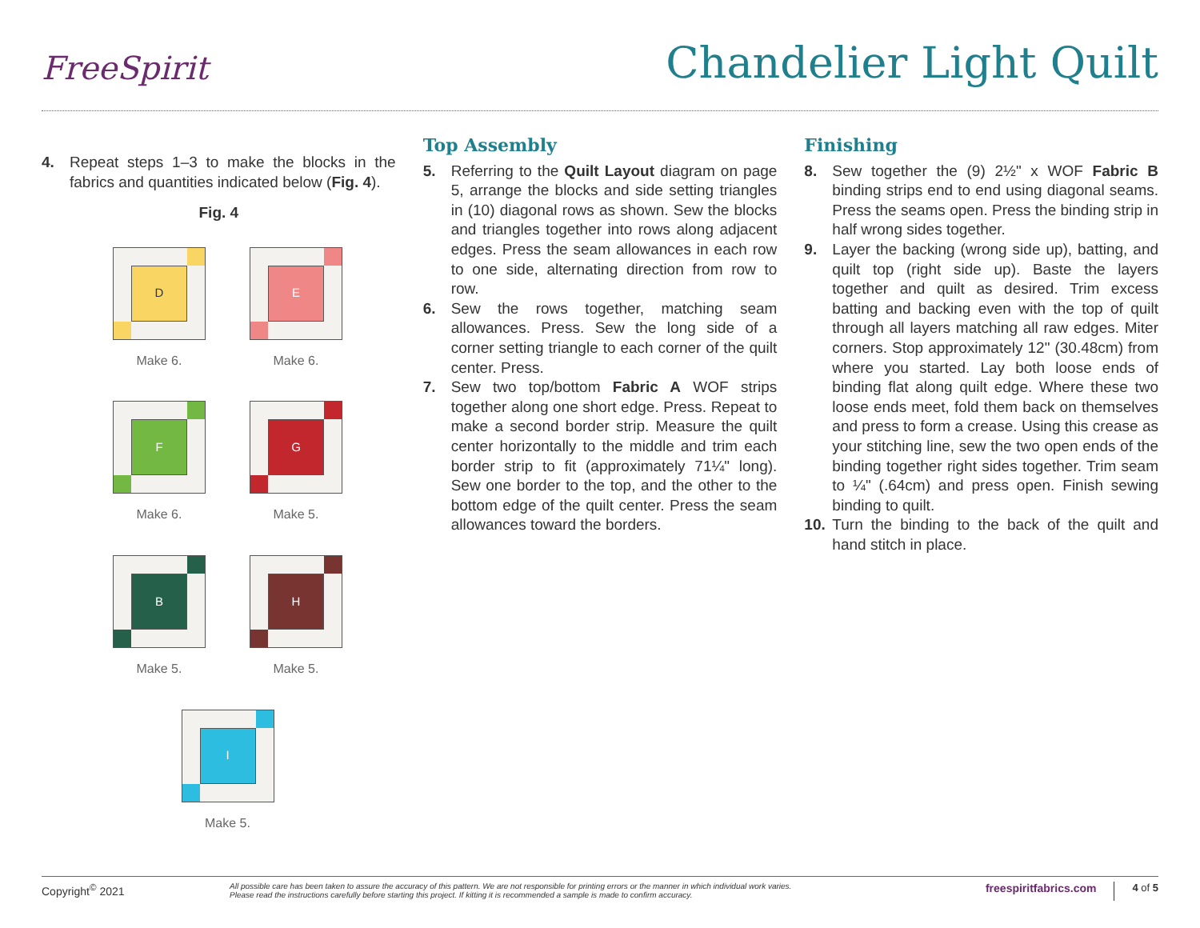FreeSpirit
Chandelier Light Quilt
4. Repeat steps 1–3 to make the blocks in the fabrics and quantities indicated below (Fig. 4).
Fig. 4
D
Make 6.
E
Make 6.
F
Make 6.
G
Make 5.
B
Make 5.
H
Make 5.
I
Make 5.
Top Assembly
5. Referring to the Quilt Layout diagram on page 5, arrange the blocks and side setting triangles in (10) diagonal rows as shown. Sew the blocks and triangles together into rows along adjacent edges. Press the seam allowances in each row to one side, alternating direction from row to row.
6. Sew the rows together, matching seam allowances. Press. Sew the long side of a corner setting triangle to each corner of the quilt center. Press.
7. Sew two top/bottom Fabric A WOF strips together along one short edge. Press. Repeat to make a second border strip. Measure the quilt center horizontally to the middle and trim each border strip to fit (approximately 71¼" long). Sew one border to the top, and the other to the bottom edge of the quilt center. Press the seam allowances toward the borders.
Finishing
8. Sew together the (9) 2½" x WOF Fabric B binding strips end to end using diagonal seams. Press the seams open. Press the binding strip in half wrong sides together.
9. Layer the backing (wrong side up), batting, and quilt top (right side up). Baste the layers together and quilt as desired. Trim excess batting and backing even with the top of quilt through all layers matching all raw edges. Miter corners. Stop approximately 12" (30.48cm) from where you started. Lay both loose ends of binding flat along quilt edge. Where these two loose ends meet, fold them back on themselves and press to form a crease. Using this crease as your stitching line, sew the two open ends of the binding together right sides together. Trim seam to ¼" (.64cm) and press open. Finish sewing binding to quilt.
10. Turn the binding to the back of the quilt and hand stitch in place.
Copyright<sup>©</sup> 2021
All possible care has been taken to assure the accuracy of this pattern. We are not responsible for printing errors or the manner in which individual work varies.
Please read the instructions carefully before starting this project. If kitting it is recommended a sample is made to confirm accuracy.
freespiritfabrics.com
4 of 5